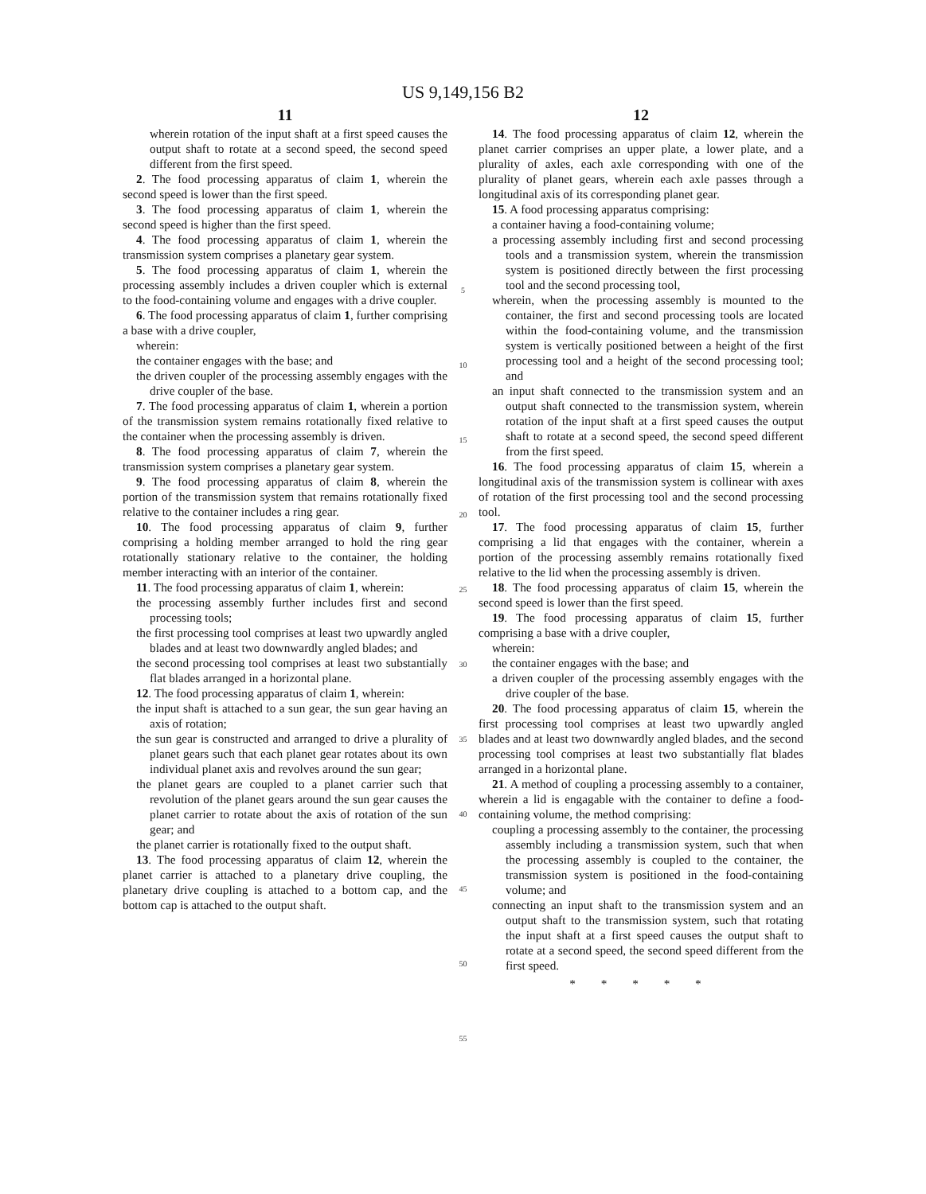US 9,149,156 B2
11
wherein rotation of the input shaft at a first speed causes the output shaft to rotate at a second speed, the second speed different from the first speed.
2. The food processing apparatus of claim 1, wherein the second speed is lower than the first speed.
3. The food processing apparatus of claim 1, wherein the second speed is higher than the first speed.
4. The food processing apparatus of claim 1, wherein the transmission system comprises a planetary gear system.
5. The food processing apparatus of claim 1, wherein the processing assembly includes a driven coupler which is external to the food-containing volume and engages with a drive coupler.
6. The food processing apparatus of claim 1, further comprising a base with a drive coupler,
wherein:
the container engages with the base; and
the driven coupler of the processing assembly engages with the drive coupler of the base.
7. The food processing apparatus of claim 1, wherein a portion of the transmission system remains rotationally fixed relative to the container when the processing assembly is driven.
8. The food processing apparatus of claim 7, wherein the transmission system comprises a planetary gear system.
9. The food processing apparatus of claim 8, wherein the portion of the transmission system that remains rotationally fixed relative to the container includes a ring gear.
10. The food processing apparatus of claim 9, further comprising a holding member arranged to hold the ring gear rotationally stationary relative to the container, the holding member interacting with an interior of the container.
11. The food processing apparatus of claim 1, wherein:
the processing assembly further includes first and second processing tools;
the first processing tool comprises at least two upwardly angled blades and at least two downwardly angled blades; and
the second processing tool comprises at least two substantially flat blades arranged in a horizontal plane.
12. The food processing apparatus of claim 1, wherein:
the input shaft is attached to a sun gear, the sun gear having an axis of rotation;
the sun gear is constructed and arranged to drive a plurality of planet gears such that each planet gear rotates about its own individual planet axis and revolves around the sun gear;
the planet gears are coupled to a planet carrier such that revolution of the planet gears around the sun gear causes the planet carrier to rotate about the axis of rotation of the sun gear; and
the planet carrier is rotationally fixed to the output shaft.
13. The food processing apparatus of claim 12, wherein the planet carrier is attached to a planetary drive coupling, the planetary drive coupling is attached to a bottom cap, and the bottom cap is attached to the output shaft.
5
10
15
20
25
30
35
40
45
50
55
12
14. The food processing apparatus of claim 12, wherein the planet carrier comprises an upper plate, a lower plate, and a plurality of axles, each axle corresponding with one of the plurality of planet gears, wherein each axle passes through a longitudinal axis of its corresponding planet gear.
15. A food processing apparatus comprising:
a container having a food-containing volume;
a processing assembly including first and second processing tools and a transmission system, wherein the transmission system is positioned directly between the first processing tool and the second processing tool,
wherein, when the processing assembly is mounted to the container, the first and second processing tools are located within the food-containing volume, and the transmission system is vertically positioned between a height of the first processing tool and a height of the second processing tool; and
an input shaft connected to the transmission system and an output shaft connected to the transmission system, wherein rotation of the input shaft at a first speed causes the output shaft to rotate at a second speed, the second speed different from the first speed.
16. The food processing apparatus of claim 15, wherein a longitudinal axis of the transmission system is collinear with axes of rotation of the first processing tool and the second processing tool.
17. The food processing apparatus of claim 15, further comprising a lid that engages with the container, wherein a portion of the processing assembly remains rotationally fixed relative to the lid when the processing assembly is driven.
18. The food processing apparatus of claim 15, wherein the second speed is lower than the first speed.
19. The food processing apparatus of claim 15, further comprising a base with a drive coupler,
wherein:
the container engages with the base; and
a driven coupler of the processing assembly engages with the drive coupler of the base.
20. The food processing apparatus of claim 15, wherein the first processing tool comprises at least two upwardly angled blades and at least two downwardly angled blades, and the second processing tool comprises at least two substantially flat blades arranged in a horizontal plane.
21. A method of coupling a processing assembly to a container, wherein a lid is engagable with the container to define a food-containing volume, the method comprising:
coupling a processing assembly to the container, the processing assembly including a transmission system, such that when the processing assembly is coupled to the container, the transmission system is positioned in the food-containing volume; and
connecting an input shaft to the transmission system and an output shaft to the transmission system, such that rotating the input shaft at a first speed causes the output shaft to rotate at a second speed, the second speed different from the first speed.
* * * * *